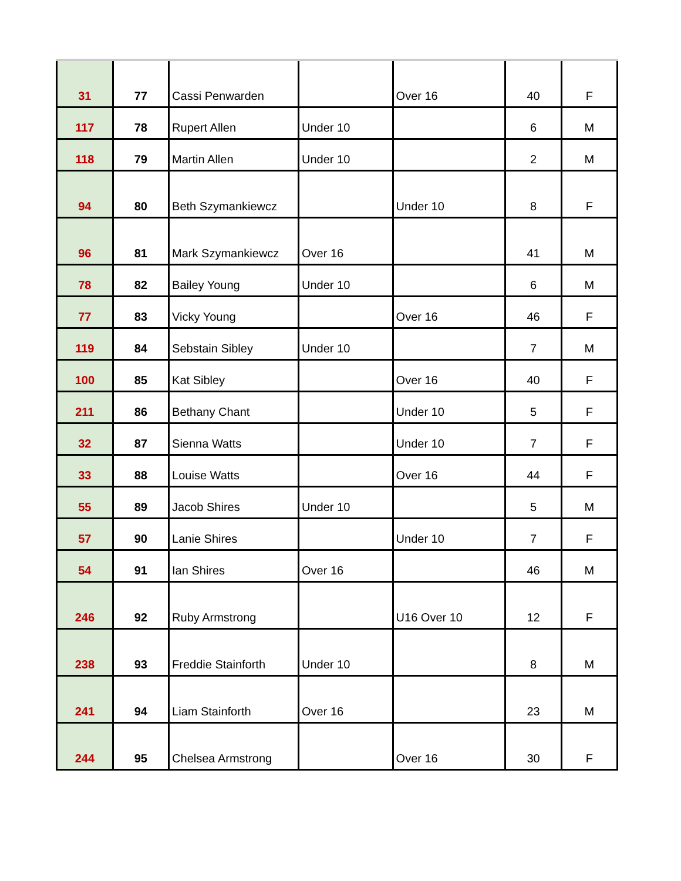| 31 | 77 | Cassi Penwarden | | Over 16 | 40 | F |
| 117 | 78 | Rupert Allen | Under 10 | | 6 | M |
| 118 | 79 | Martin Allen | Under 10 | | 2 | M |
| 94 | 80 | Beth Szymankiewcz | | Under 10 | 8 | F |
| 96 | 81 | Mark Szymankiewcz | Over 16 | | 41 | M |
| 78 | 82 | Bailey Young | Under 10 | | 6 | M |
| 77 | 83 | Vicky Young | | Over 16 | 46 | F |
| 119 | 84 | Sebstain Sibley | Under 10 | | 7 | M |
| 100 | 85 | Kat Sibley | | Over 16 | 40 | F |
| 211 | 86 | Bethany Chant | | Under 10 | 5 | F |
| 32 | 87 | Sienna Watts | | Under 10 | 7 | F |
| 33 | 88 | Louise Watts | | Over 16 | 44 | F |
| 55 | 89 | Jacob Shires | Under 10 | | 5 | M |
| 57 | 90 | Lanie Shires | | Under 10 | 7 | F |
| 54 | 91 | Ian Shires | Over 16 | | 46 | M |
| 246 | 92 | Ruby Armstrong | | U16 Over 10 | 12 | F |
| 238 | 93 | Freddie Stainforth | Under 10 | | 8 | M |
| 241 | 94 | Liam Stainforth | Over 16 | | 23 | M |
| 244 | 95 | Chelsea Armstrong | | Over 16 | 30 | F |